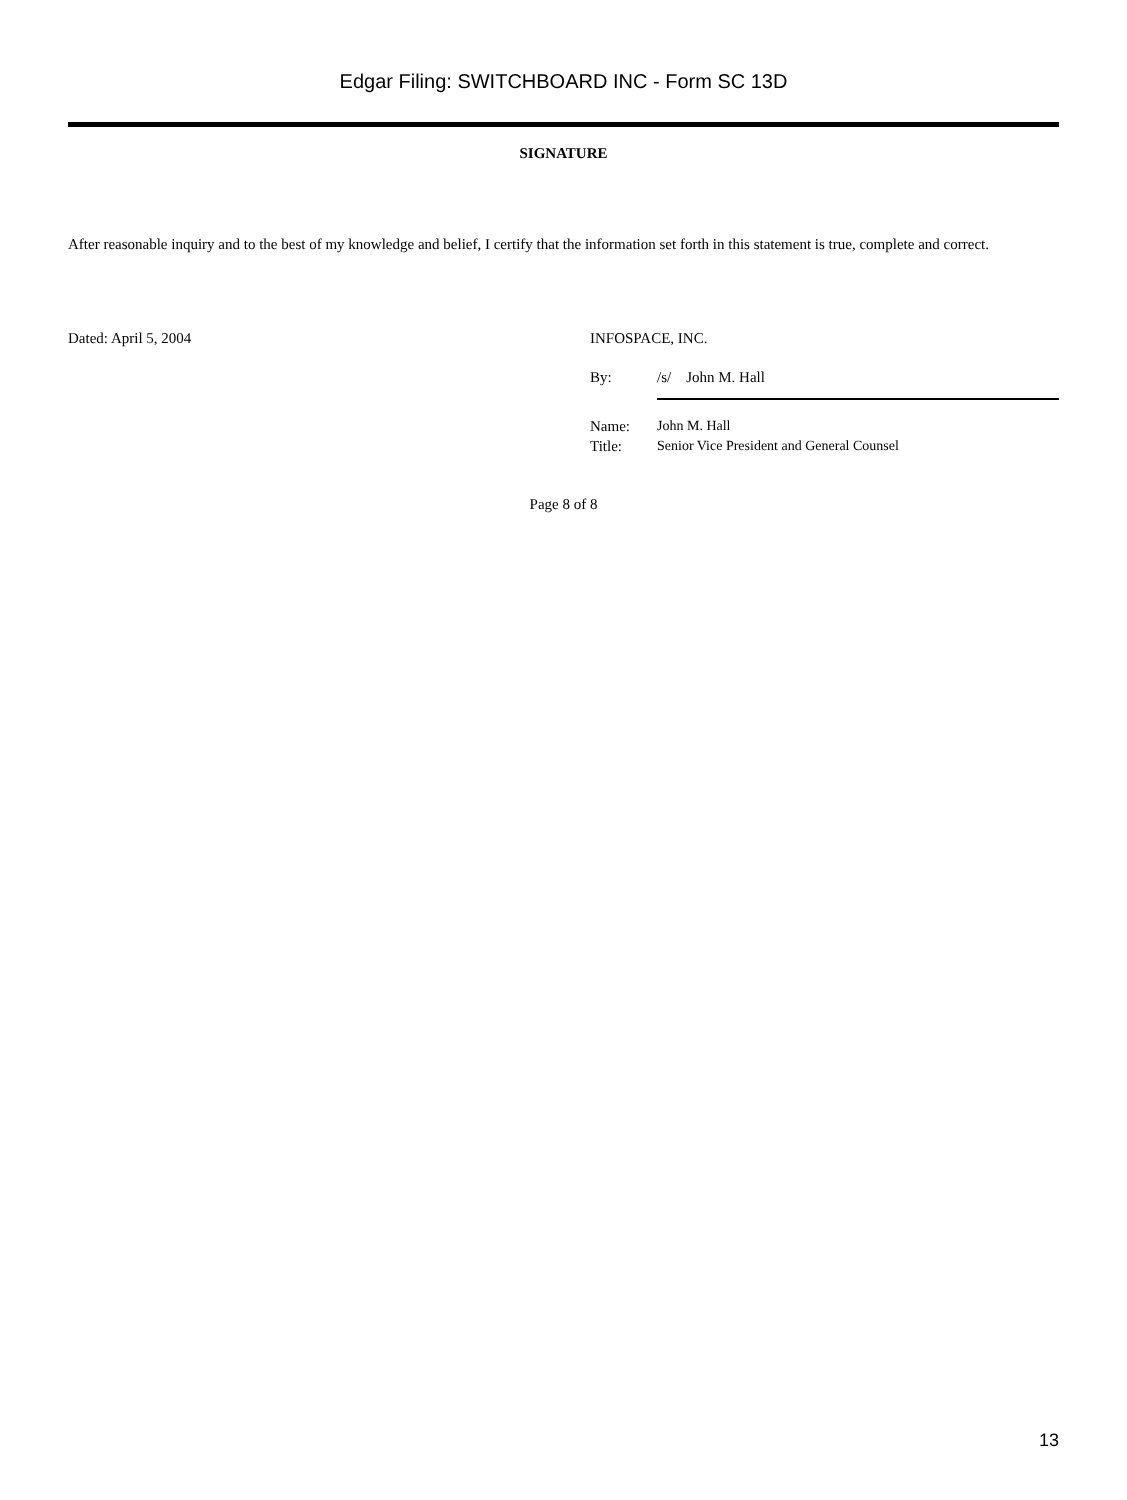Edgar Filing: SWITCHBOARD INC - Form SC 13D
SIGNATURE
After reasonable inquiry and to the best of my knowledge and belief, I certify that the information set forth in this statement is true, complete and correct.
Dated: April 5, 2004 INFOSPACE, INC.
By: /s/ John M. Hall
Name:
Title:
John M. Hall
Senior Vice President and General Counsel
Page 8 of 8
13